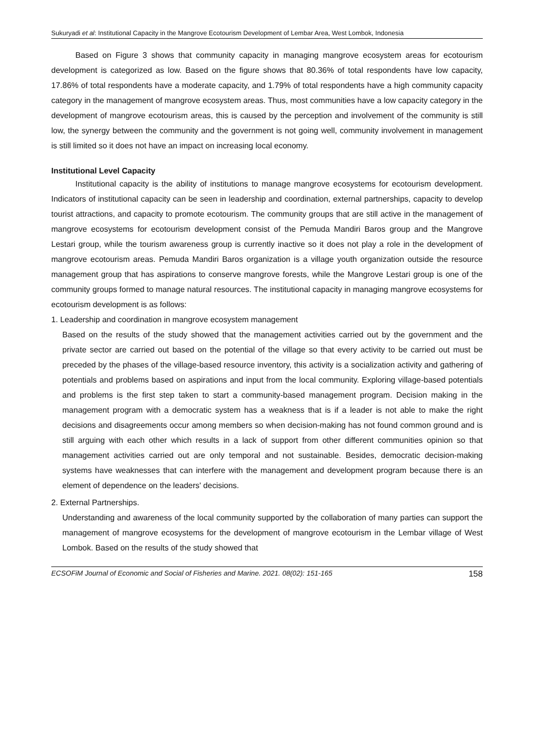Sukuryadi et al: Institutional Capacity in the Mangrove Ecotourism Development of Lembar Area, West Lombok, Indonesia
Based on Figure 3 shows that community capacity in managing mangrove ecosystem areas for ecotourism development is categorized as low. Based on the figure shows that 80.36% of total respondents have low capacity, 17.86% of total respondents have a moderate capacity, and 1.79% of total respondents have a high community capacity category in the management of mangrove ecosystem areas. Thus, most communities have a low capacity category in the development of mangrove ecotourism areas, this is caused by the perception and involvement of the community is still low, the synergy between the community and the government is not going well, community involvement in management is still limited so it does not have an impact on increasing local economy.
Institutional Level Capacity
Institutional capacity is the ability of institutions to manage mangrove ecosystems for ecotourism development. Indicators of institutional capacity can be seen in leadership and coordination, external partnerships, capacity to develop tourist attractions, and capacity to promote ecotourism. The community groups that are still active in the management of mangrove ecosystems for ecotourism development consist of the Pemuda Mandiri Baros group and the Mangrove Lestari group, while the tourism awareness group is currently inactive so it does not play a role in the development of mangrove ecotourism areas. Pemuda Mandiri Baros organization is a village youth organization outside the resource management group that has aspirations to conserve mangrove forests, while the Mangrove Lestari group is one of the community groups formed to manage natural resources. The institutional capacity in managing mangrove ecosystems for ecotourism development is as follows:
1. Leadership and coordination in mangrove ecosystem management
Based on the results of the study showed that the management activities carried out by the government and the private sector are carried out based on the potential of the village so that every activity to be carried out must be preceded by the phases of the village-based resource inventory, this activity is a socialization activity and gathering of potentials and problems based on aspirations and input from the local community. Exploring village-based potentials and problems is the first step taken to start a community-based management program. Decision making in the management program with a democratic system has a weakness that is if a leader is not able to make the right decisions and disagreements occur among members so when decision-making has not found common ground and is still arguing with each other which results in a lack of support from other different communities opinion so that management activities carried out are only temporal and not sustainable. Besides, democratic decision-making systems have weaknesses that can interfere with the management and development program because there is an element of dependence on the leaders' decisions.
2. External Partnerships.
Understanding and awareness of the local community supported by the collaboration of many parties can support the management of mangrove ecosystems for the development of mangrove ecotourism in the Lembar village of West Lombok. Based on the results of the study showed that
ECSOFiM Journal of Economic and Social of Fisheries and Marine. 2021. 08(02): 151-165 158